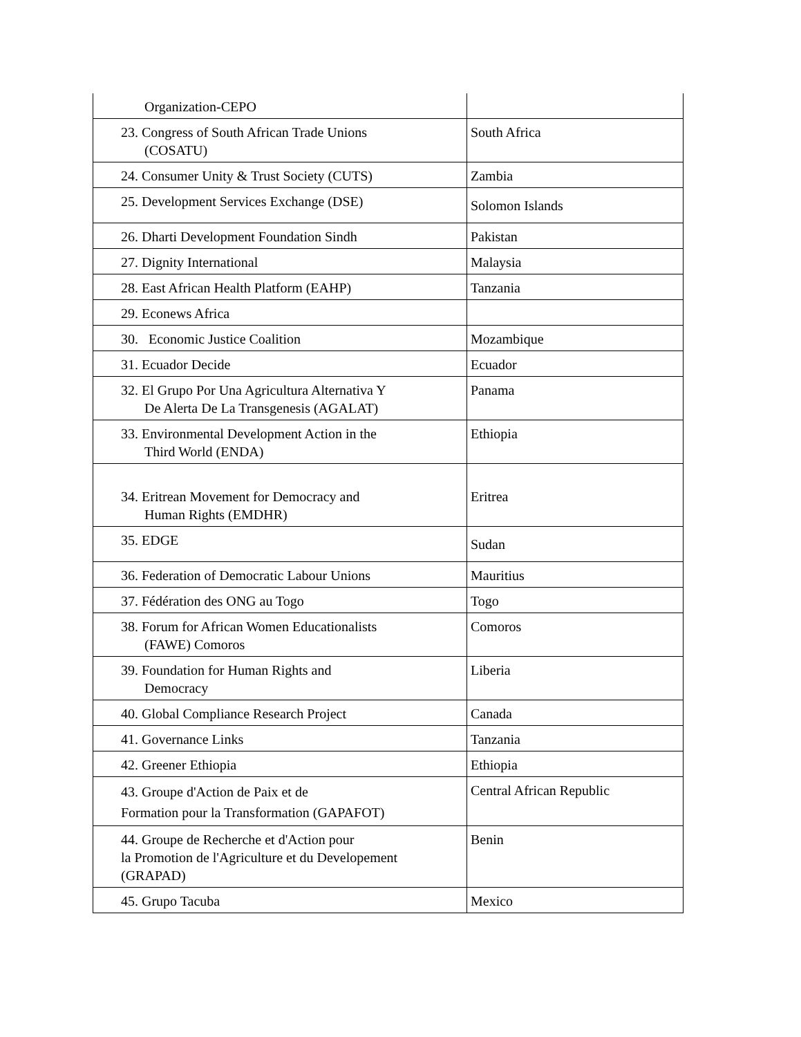| Organization-CEPO | |
| 23. Congress of South African Trade Unions (COSATU) | South Africa |
| 24. Consumer Unity & Trust Society (CUTS) | Zambia |
| 25. Development Services Exchange (DSE) | Solomon Islands |
| 26. Dharti Development Foundation Sindh | Pakistan |
| 27. Dignity International | Malaysia |
| 28. East African Health Platform (EAHP) | Tanzania |
| 29. Econews Africa | |
| 30. Economic Justice Coalition | Mozambique |
| 31. Ecuador Decide | Ecuador |
| 32. El Grupo Por Una Agricultura Alternativa Y De Alerta De La Transgenesis (AGALAT) | Panama |
| 33. Environmental Development Action in the Third World (ENDA) | Ethiopia |
| 34. Eritrean Movement for Democracy and Human Rights (EMDHR) | Eritrea |
| 35. EDGE | Sudan |
| 36. Federation of Democratic Labour Unions | Mauritius |
| 37. Fédération des ONG au Togo | Togo |
| 38. Forum for African Women Educationalists (FAWE) Comoros | Comoros |
| 39. Foundation for Human Rights and Democracy | Liberia |
| 40. Global Compliance Research Project | Canada |
| 41. Governance Links | Tanzania |
| 42. Greener Ethiopia | Ethiopia |
| 43. Groupe d'Action de Paix et de Formation pour la Transformation (GAPAFOT) | Central African Republic |
| 44. Groupe de Recherche et d'Action pour la Promotion de l'Agriculture et du Developement (GRAPAD) | Benin |
| 45. Grupo Tacuba | Mexico |